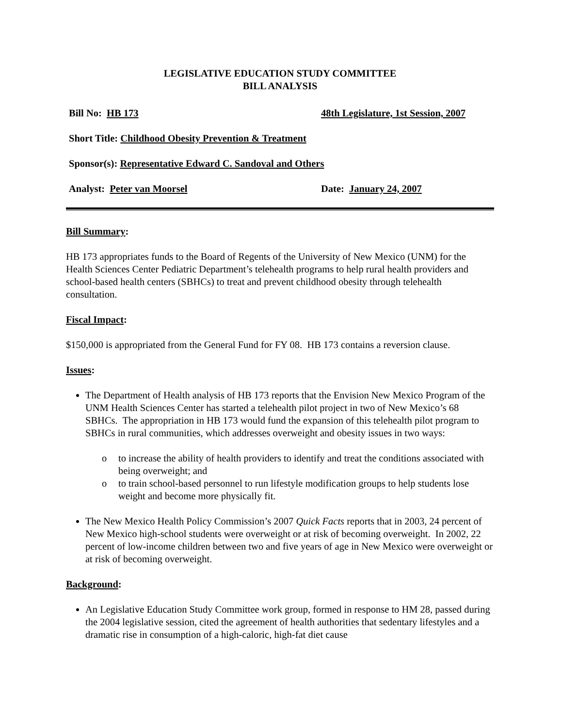LEGISLATIVE EDUCATION STUDY COMMITTEE
BILL ANALYSIS
Bill No: HB 173 48th Legislature, 1st Session, 2007
Short Title: Childhood Obesity Prevention & Treatment
Sponsor(s): Representative Edward C. Sandoval and Others
Analyst: Peter van Moorsel Date: January 24, 2007
Bill Summary:
HB 173 appropriates funds to the Board of Regents of the University of New Mexico (UNM) for the Health Sciences Center Pediatric Department’s telehealth programs to help rural health providers and school-based health centers (SBHCs) to treat and prevent childhood obesity through telehealth consultation.
Fiscal Impact:
$150,000 is appropriated from the General Fund for FY 08. HB 173 contains a reversion clause.
Issues:
The Department of Health analysis of HB 173 reports that the Envision New Mexico Program of the UNM Health Sciences Center has started a telehealth pilot project in two of New Mexico’s 68 SBHCs. The appropriation in HB 173 would fund the expansion of this telehealth pilot program to SBHCs in rural communities, which addresses overweight and obesity issues in two ways:
o to increase the ability of health providers to identify and treat the conditions associated with being overweight; and
o to train school-based personnel to run lifestyle modification groups to help students lose weight and become more physically fit.
The New Mexico Health Policy Commission’s 2007 Quick Facts reports that in 2003, 24 percent of New Mexico high-school students were overweight or at risk of becoming overweight. In 2002, 22 percent of low-income children between two and five years of age in New Mexico were overweight or at risk of becoming overweight.
Background:
An Legislative Education Study Committee work group, formed in response to HM 28, passed during the 2004 legislative session, cited the agreement of health authorities that sedentary lifestyles and a dramatic rise in consumption of a high-caloric, high-fat diet cause